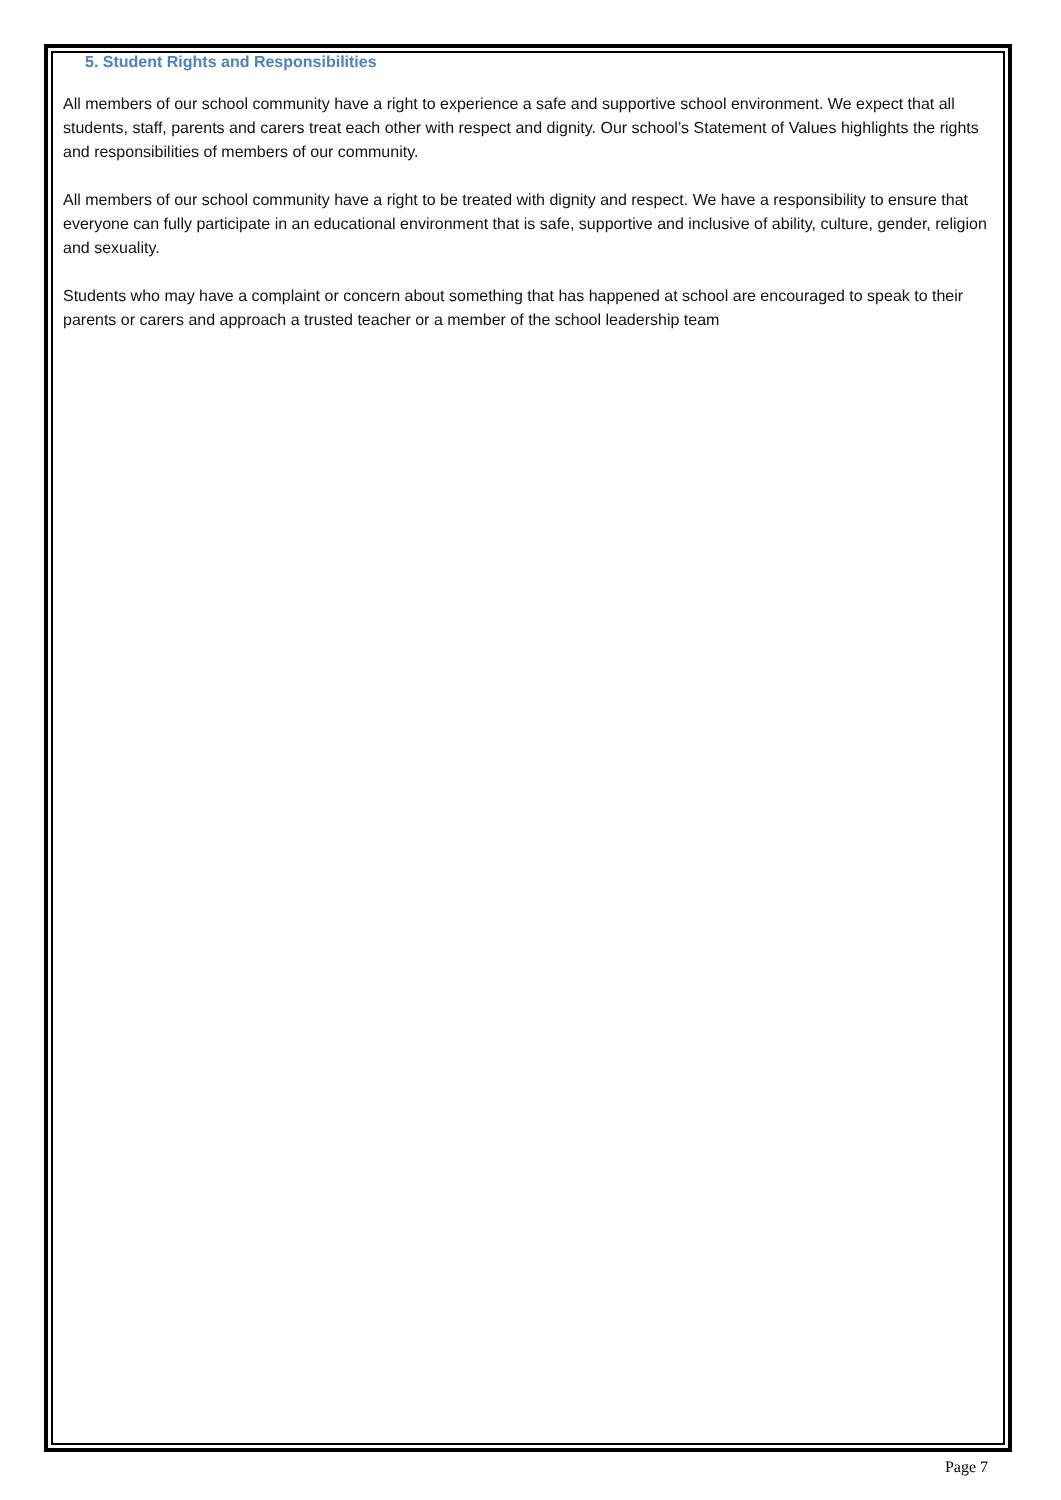5. Student Rights and Responsibilities
All members of our school community have a right to experience a safe and supportive school environment. We expect that all students, staff, parents and carers treat each other with respect and dignity. Our school’s Statement of Values highlights the rights and responsibilities of members of our community.
All members of our school community have a right to be treated with dignity and respect. We have a responsibility to ensure that everyone can fully participate in an educational environment that is safe, supportive and inclusive of ability, culture, gender, religion and sexuality.
Students who may have a complaint or concern about something that has happened at school are encouraged to speak to their parents or carers and approach a trusted teacher or a member of the school leadership team
Page 7